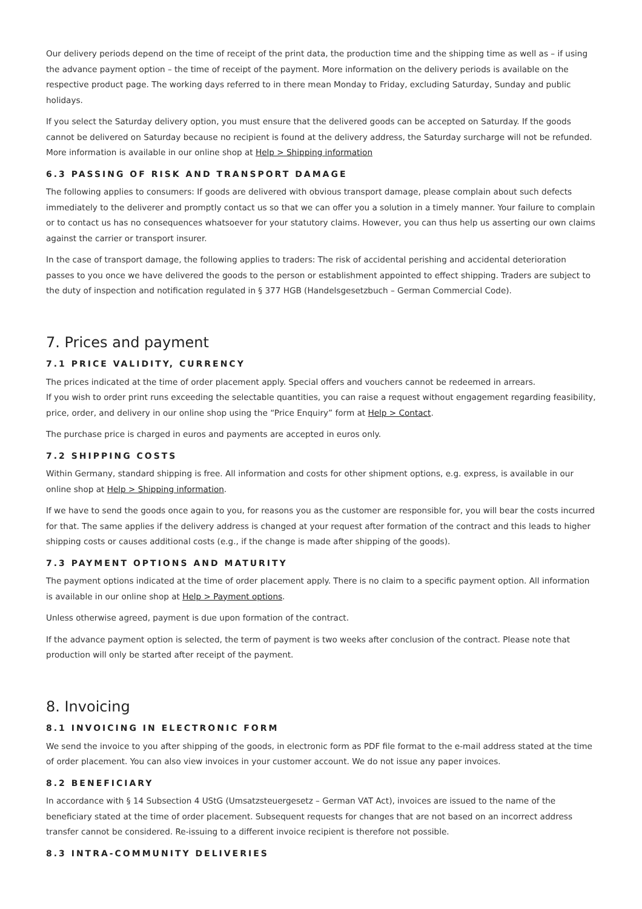Our delivery periods depend on the time of receipt of the print data, the production time and the shipping time as well as – if using the advance payment option – the time of receipt of the payment. More information on the delivery periods is available on the respective product page. The working days referred to in there mean Monday to Friday, excluding Saturday, Sunday and public holidays.
If you select the Saturday delivery option, you must ensure that the delivered goods can be accepted on Saturday. If the goods cannot be delivered on Saturday because no recipient is found at the delivery address, the Saturday surcharge will not be refunded. More information is available in our online shop at Help > Shipping information
6.3 PASSING OF RISK AND TRANSPORT DAMAGE
The following applies to consumers: If goods are delivered with obvious transport damage, please complain about such defects immediately to the deliverer and promptly contact us so that we can offer you a solution in a timely manner. Your failure to complain or to contact us has no consequences whatsoever for your statutory claims. However, you can thus help us asserting our own claims against the carrier or transport insurer.
In the case of transport damage, the following applies to traders: The risk of accidental perishing and accidental deterioration passes to you once we have delivered the goods to the person or establishment appointed to effect shipping. Traders are subject to the duty of inspection and notification regulated in § 377 HGB (Handelsgesetzbuch – German Commercial Code).
7. Prices and payment
7.1 PRICE VALIDITY, CURRENCY
The prices indicated at the time of order placement apply. Special offers and vouchers cannot be redeemed in arrears.
If you wish to order print runs exceeding the selectable quantities, you can raise a request without engagement regarding feasibility, price, order, and delivery in our online shop using the “Price Enquiry” form at Help > Contact.
The purchase price is charged in euros and payments are accepted in euros only.
7.2 SHIPPING COSTS
Within Germany, standard shipping is free. All information and costs for other shipment options, e.g. express, is available in our online shop at Help > Shipping information.
If we have to send the goods once again to you, for reasons you as the customer are responsible for, you will bear the costs incurred for that. The same applies if the delivery address is changed at your request after formation of the contract and this leads to higher shipping costs or causes additional costs (e.g., if the change is made after shipping of the goods).
7.3 PAYMENT OPTIONS AND MATURITY
The payment options indicated at the time of order placement apply. There is no claim to a specific payment option. All information is available in our online shop at Help > Payment options.
Unless otherwise agreed, payment is due upon formation of the contract.
If the advance payment option is selected, the term of payment is two weeks after conclusion of the contract. Please note that production will only be started after receipt of the payment.
8. Invoicing
8.1 INVOICING IN ELECTRONIC FORM
We send the invoice to you after shipping of the goods, in electronic form as PDF file format to the e-mail address stated at the time of order placement. You can also view invoices in your customer account. We do not issue any paper invoices.
8.2 BENEFICIARY
In accordance with § 14 Subsection 4 UStG (Umsatzsteuergesetz – German VAT Act), invoices are issued to the name of the beneficiary stated at the time of order placement. Subsequent requests for changes that are not based on an incorrect address transfer cannot be considered. Re-issuing to a different invoice recipient is therefore not possible.
8.3 INTRA-COMMUNITY DELIVERIES